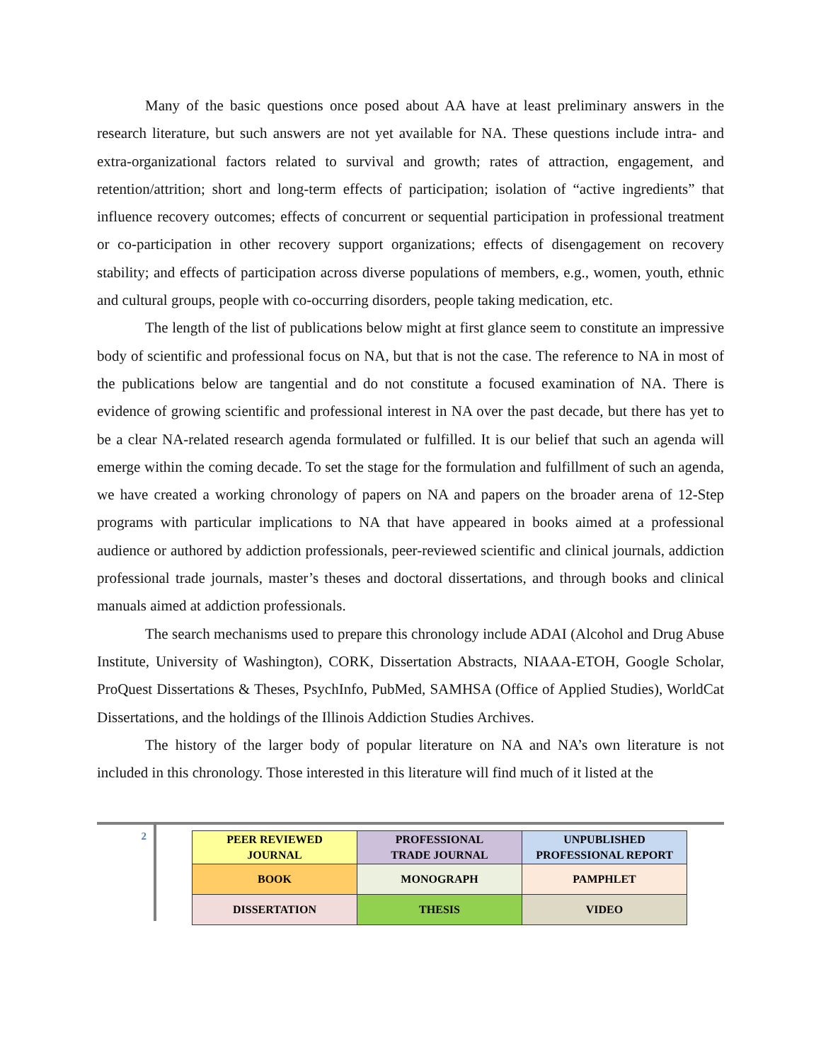Many of the basic questions once posed about AA have at least preliminary answers in the research literature, but such answers are not yet available for NA. These questions include intra- and extra-organizational factors related to survival and growth; rates of attraction, engagement, and retention/attrition; short and long-term effects of participation; isolation of “active ingredients” that influence recovery outcomes; effects of concurrent or sequential participation in professional treatment or co-participation in other recovery support organizations; effects of disengagement on recovery stability; and effects of participation across diverse populations of members, e.g., women, youth, ethnic and cultural groups, people with co-occurring disorders, people taking medication, etc.
The length of the list of publications below might at first glance seem to constitute an impressive body of scientific and professional focus on NA, but that is not the case. The reference to NA in most of the publications below are tangential and do not constitute a focused examination of NA. There is evidence of growing scientific and professional interest in NA over the past decade, but there has yet to be a clear NA-related research agenda formulated or fulfilled. It is our belief that such an agenda will emerge within the coming decade. To set the stage for the formulation and fulfillment of such an agenda, we have created a working chronology of papers on NA and papers on the broader arena of 12-Step programs with particular implications to NA that have appeared in books aimed at a professional audience or authored by addiction professionals, peer-reviewed scientific and clinical journals, addiction professional trade journals, master’s theses and doctoral dissertations, and through books and clinical manuals aimed at addiction professionals.
The search mechanisms used to prepare this chronology include ADAI (Alcohol and Drug Abuse Institute, University of Washington), CORK, Dissertation Abstracts, NIAAA-ETOH, Google Scholar, ProQuest Dissertations & Theses, PsychInfo, PubMed, SAMHSA (Office of Applied Studies), WorldCat Dissertations, and the holdings of the Illinois Addiction Studies Archives.
The history of the larger body of popular literature on NA and NA’s own literature is not included in this chronology. Those interested in this literature will find much of it listed at the
2
| PEER REVIEWED JOURNAL | PROFESSIONAL TRADE JOURNAL | UNPUBLISHED PROFESSIONAL REPORT |
| BOOK | MONOGRAPH | PAMPHLET |
| DISSERTATION | THESIS | VIDEO |